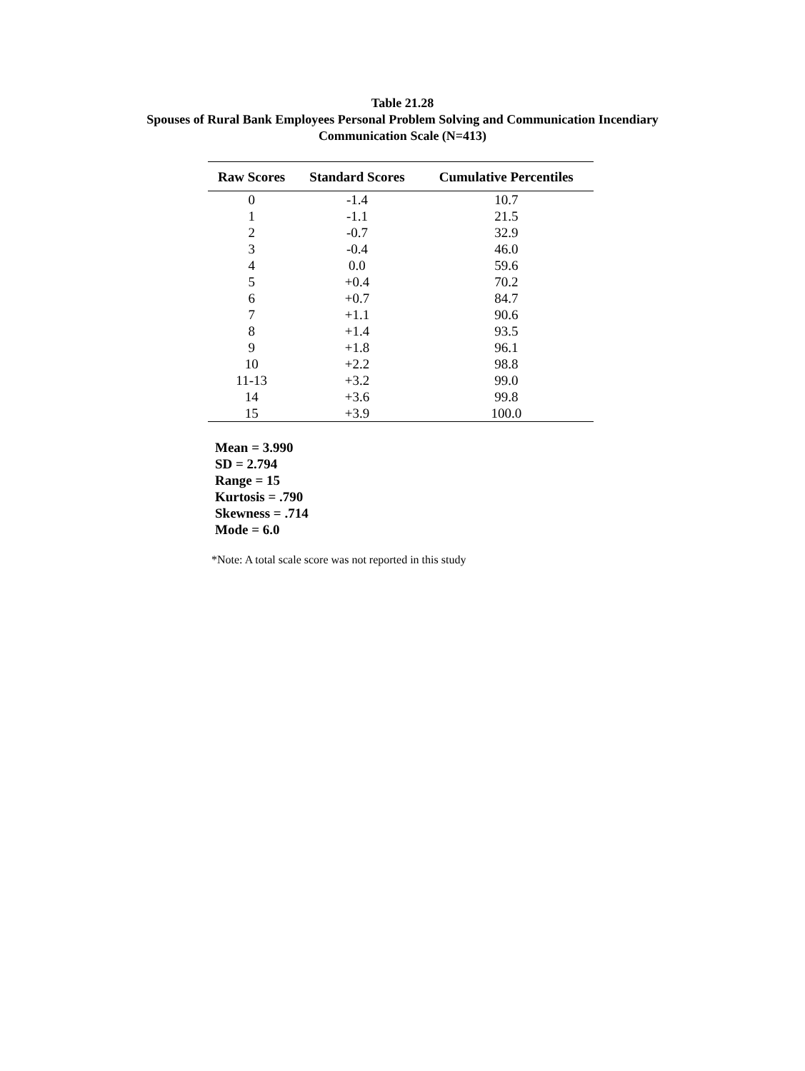Table 21.28
Spouses of Rural Bank Employees Personal Problem Solving and Communication Incendiary
Communication Scale (N=413)
| Raw Scores | Standard Scores | Cumulative Percentiles |
| --- | --- | --- |
| 0 | -1.4 | 10.7 |
| 1 | -1.1 | 21.5 |
| 2 | -0.7 | 32.9 |
| 3 | -0.4 | 46.0 |
| 4 | 0.0 | 59.6 |
| 5 | +0.4 | 70.2 |
| 6 | +0.7 | 84.7 |
| 7 | +1.1 | 90.6 |
| 8 | +1.4 | 93.5 |
| 9 | +1.8 | 96.1 |
| 10 | +2.2 | 98.8 |
| 11-13 | +3.2 | 99.0 |
| 14 | +3.6 | 99.8 |
| 15 | +3.9 | 100.0 |
Mean = 3.990
SD = 2.794
Range = 15
Kurtosis = .790
Skewness = .714
Mode = 6.0
*Note: A total scale score was not reported in this study